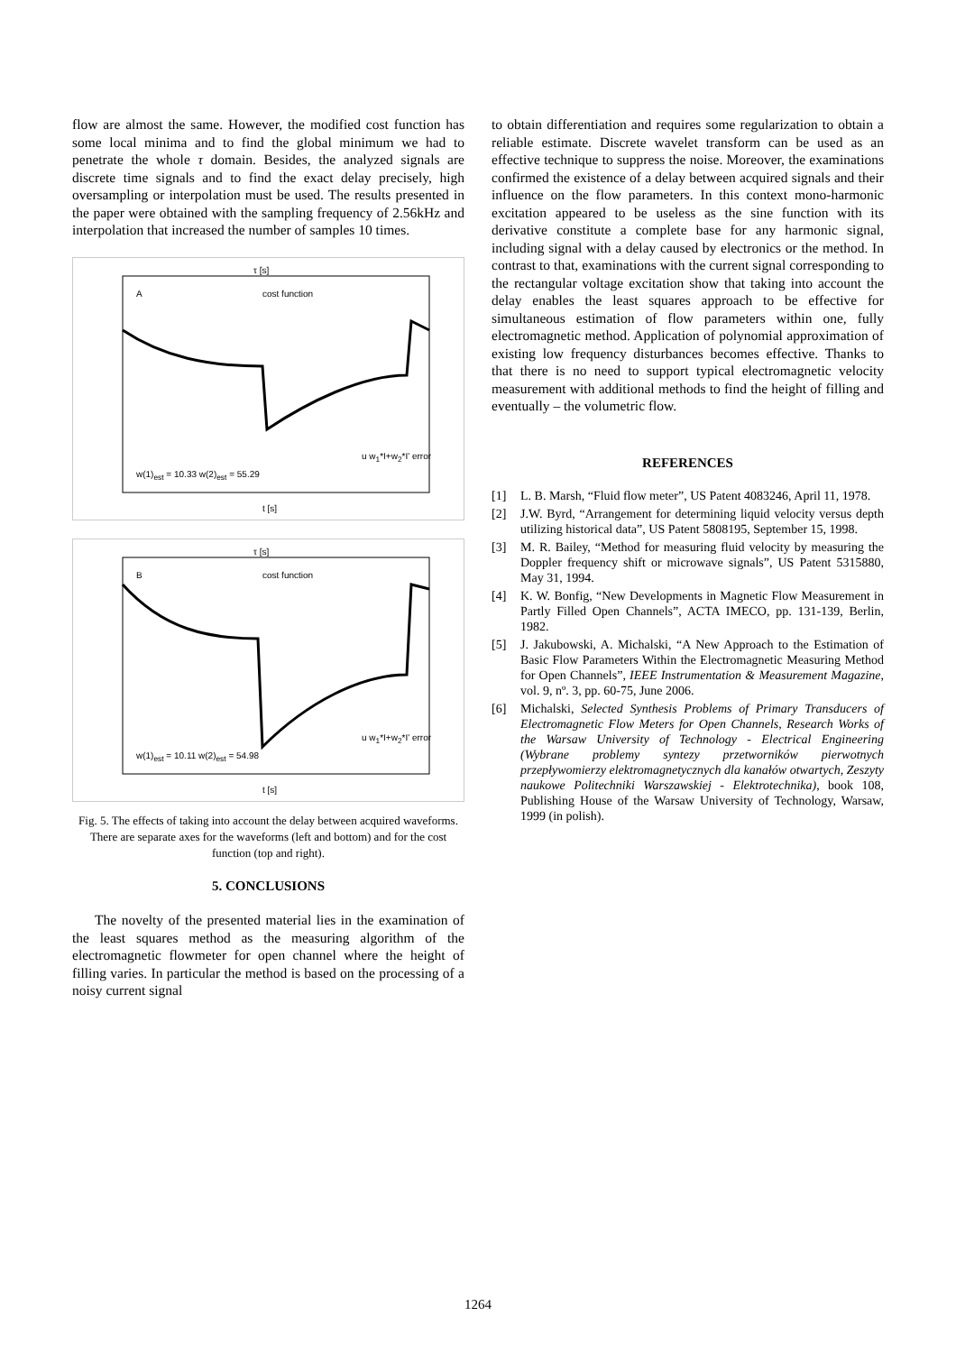flow are almost the same. However, the modified cost function has some local minima and to find the global minimum we had to penetrate the whole τ domain. Besides, the analyzed signals are discrete time signals and to find the exact delay precisely, high oversampling or interpolation must be used. The results presented in the paper were obtained with the sampling frequency of 2.56kHz and interpolation that increased the number of samples 10 times.
τ [s]
A cost function
w(1)<sub>est</sub> = 10.33 w(2)<sub>est</sub> = 55.29
u w<sub>1</sub>*I+w<sub>2</sub>*I' error
t [s]
τ [s]
B cost function
w(1)<sub>est</sub> = 10.11 w(2)<sub>est</sub> = 54.98
u w<sub>1</sub>*I+w<sub>2</sub>*I' error
t [s]
Fig. 5. The effects of taking into account the delay between acquired waveforms. There are separate axes for the waveforms (left and bottom) and for the cost function (top and right).
5. CONCLUSIONS
The novelty of the presented material lies in the examination of the least squares method as the measuring algorithm of the electromagnetic flowmeter for open channel where the height of filling varies. In particular the method is based on the processing of a noisy current signal
to obtain differentiation and requires some regularization to obtain a reliable estimate. Discrete wavelet transform can be used as an effective technique to suppress the noise. Moreover, the examinations confirmed the existence of a delay between acquired signals and their influence on the flow parameters. In this context mono-harmonic excitation appeared to be useless as the sine function with its derivative constitute a complete base for any harmonic signal, including signal with a delay caused by electronics or the method. In contrast to that, examinations with the current signal corresponding to the rectangular voltage excitation show that taking into account the delay enables the least squares approach to be effective for simultaneous estimation of flow parameters within one, fully electromagnetic method. Application of polynomial approximation of existing low frequency disturbances becomes effective. Thanks to that there is no need to support typical electromagnetic velocity measurement with additional methods to find the height of filling and eventually – the volumetric flow.
REFERENCES
[1] L. B. Marsh, “Fluid flow meter”, US Patent 4083246, April 11, 1978.
[2] J.W. Byrd, “Arrangement for determining liquid velocity versus depth utilizing historical data”, US Patent 5808195, September 15, 1998.
[3] M. R. Bailey, “Method for measuring fluid velocity by measuring the Doppler frequency shift or microwave signals”, US Patent 5315880, May 31, 1994.
[4] K. W. Bonfig, “New Developments in Magnetic Flow Measurement in Partly Filled Open Channels”, ACTA IMECO, pp. 131-139, Berlin, 1982.
[5] J. Jakubowski, A. Michalski, “A New Approach to the Estimation of Basic Flow Parameters Within the Electromagnetic Measuring Method for Open Channels”, IEEE Instrumentation & Measurement Magazine, vol. 9, nº. 3, pp. 60-75, June 2006.
[6] Michalski, Selected Synthesis Problems of Primary Transducers of Electromagnetic Flow Meters for Open Channels, Research Works of the Warsaw University of Technology - Electrical Engineering (Wybrane problemy syntezy przetworników pierwotnych przepływomierzy elektromagnetycznych dla kanałów otwartych, Zeszyty naukowe Politechniki Warszawskiej - Elektrotechnika), book 108, Publishing House of the Warsaw University of Technology, Warsaw, 1999 (in polish).
1264